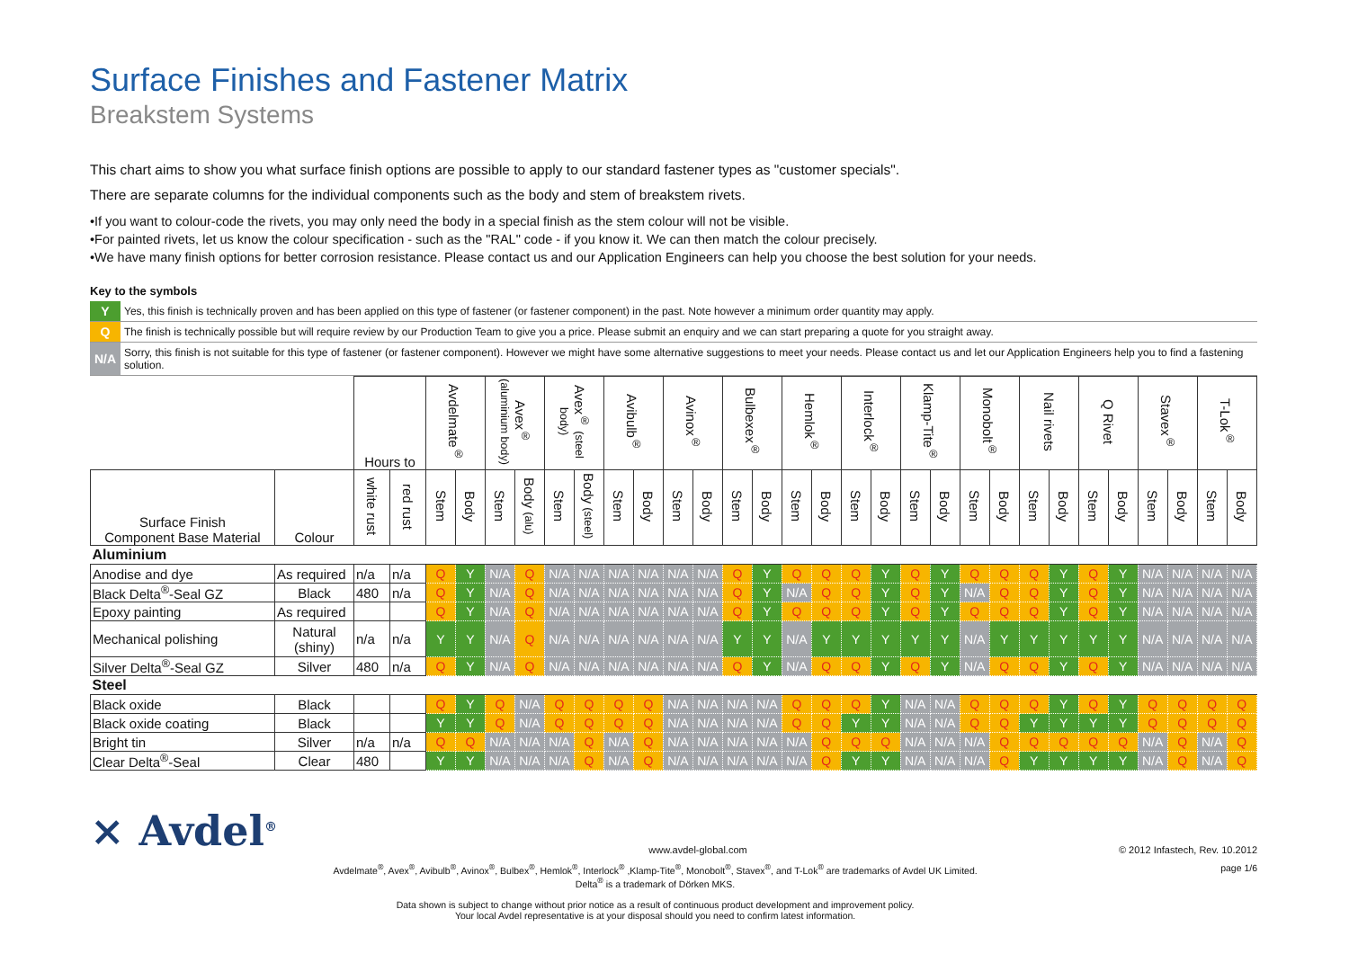Surface Finishes and Fastener Matrix
Breakstem Systems
This chart aims to show you what surface finish options are possible to apply to our standard fastener types as "customer specials".
There are separate columns for the individual components such as the body and stem of breakstem rivets.
•If you want to colour-code the rivets, you may only need the body in a special finish as the stem colour will not be visible.
•For painted rivets, let us know the colour specification - such as the "RAL" code - if you know it. We can then match the colour precisely.
•We have many finish options for better corrosion resistance. Please contact us and our Application Engineers can help you choose the best solution for your needs.
Key to the symbols
| Y | Yes, this finish is technically proven and has been applied on this type of fastener (or fastener component) in the past. Note however a minimum order quantity may apply. |
| Q | The finish is technically possible but will require review by our Production Team to give you a price. Please submit an enquiry and we can start preparing a quote for you straight away. |
| N/A | Sorry, this finish is not suitable for this type of fastener (or fastener component). However we might have some alternative suggestions to meet your needs. Please contact us and let our Application Engineers help you to find a fastening solution. |
| | | Hours to | | Avdelmate<sup>®</sup> | | Avex<sup>®</sup> (aluminium body) | | Avex<sup>®</sup> (steel body) | | Avibulb<sup>®</sup> | | Avinox<sup>®</sup> | | Bulbexex<sup>®</sup> | | Hemlok<sup>®</sup> | | Interlock<sup>®</sup> | | Klamp-Tite<sup>®</sup> | | Monobolt<sup>®</sup> | | Nail rivets | | Q Rivet | | Stavex<sup>®</sup> | | T-Lok<sup>®</sup> | |
| --- | --- | --- | --- | --- | --- | --- | --- | --- | --- | --- | --- | --- | --- | --- | --- | --- | --- | --- | --- | --- | --- | --- | --- | --- | --- | --- | --- | --- | --- | --- | --- |
| Surface Finish Component Base Material | Colour | white rust | red rust | Stem | Body | Stem | Body (alu) | Stem | Body (steel) | Stem | Body | Stem | Body | Stem | Body | Stem | Body | Stem | Body | Stem | Body | Stem | Body | Stem | Body | Stem | Body | Stem | Body | Stem | Body |
| Aluminium | | | | | | | | | | | | | | | | | | | | | | | | | | | | | | | |
| Anodise and dye | As required | n/a | n/a | Q | Y | N/A | Q | N/A | N/A | N/A | N/A | N/A | N/A | Q | Y | Q | Q | Q | Y | Q | Y | Q | Q | Q | Y | Q | Y | N/A | N/A | N/A | N/A |
| Black Delta<sup>®</sup>-Seal GZ | Black | 480 | n/a | Q | Y | N/A | Q | N/A | N/A | N/A | N/A | N/A | N/A | Q | Y | N/A | Q | Q | Y | Q | Y | N/A | Q | Q | Y | Q | Y | N/A | N/A | N/A | N/A |
| Epoxy painting | As required | | | Q | Y | N/A | Q | N/A | N/A | N/A | N/A | N/A | N/A | Q | Y | Q | Q | Q | Y | Q | Y | Q | Q | Q | Y | Q | Y | N/A | N/A | N/A | N/A |
| Mechanical polishing | Natural (shiny) | n/a | n/a | Y | Y | N/A | Q | N/A | N/A | N/A | N/A | N/A | N/A | Y | Y | N/A | Y | Y | Y | Y | Y | N/A | Y | Y | Y | Y | Y | N/A | N/A | N/A | N/A |
| Silver Delta<sup>®</sup>-Seal GZ | Silver | 480 | n/a | Q | Y | N/A | Q | N/A | N/A | N/A | N/A | N/A | N/A | Q | Y | N/A | Q | Q | Y | Q | Y | N/A | Q | Q | Y | Q | Y | N/A | N/A | N/A | N/A |
| Steel | | | | | | | | | | | | | | | | | | | | | | | | | | | | | | | |
| Black oxide | Black | | | Q | Y | Q | N/A | Q | Q | Q | Q | N/A | N/A | N/A | N/A | Q | Q | Q | Y | N/A | N/A | Q | Q | Q | Y | Q | Y | Q | Q | Q | Q |
| Black oxide coating | Black | | | Y | Y | Q | N/A | Q | Q | Q | Q | N/A | N/A | N/A | N/A | Q | Q | Y | Y | N/A | N/A | Q | Q | Y | Y | Y | Y | Q | Q | Q | Q |
| Bright tin | Silver | n/a | n/a | Q | Q | N/A | N/A | N/A | Q | N/A | Q | N/A | N/A | N/A | N/A | N/A | Q | Q | Q | N/A | N/A | N/A | Q | Q | Q | Q | Q | N/A | Q | N/A | Q |
| Clear Delta<sup>®</sup>-Seal | Clear | 480 | | Y | Y | N/A | N/A | N/A | Q | N/A | Q | N/A | N/A | N/A | N/A | N/A | Q | Y | Y | N/A | N/A | N/A | Q | Y | Y | Y | Y | N/A | Q | N/A | Q |
⨯ Avdel<sup>®</sup>
www.avdel-global.com
© 2012 Infastech, Rev. 10.2012
Avdelmate<sup>®</sup>, Avex<sup>®</sup>, Avibulb<sup>®</sup>, Avinox<sup>®</sup>, Bulbex<sup>®</sup>, Hemlok<sup>®</sup>, Interlock<sup>®</sup> ,Klamp-Tite<sup>®</sup>, Monobolt<sup>®</sup>, Stavex<sup>®</sup>, and T-Lok<sup>®</sup> are trademarks of Avdel UK Limited.
Delta<sup>®</sup> is a trademark of Dörken MKS.
Data shown is subject to change without prior notice as a result of continuous product development and improvement policy.
Your local Avdel representative is at your disposal should you need to confirm latest information.
page 1/6